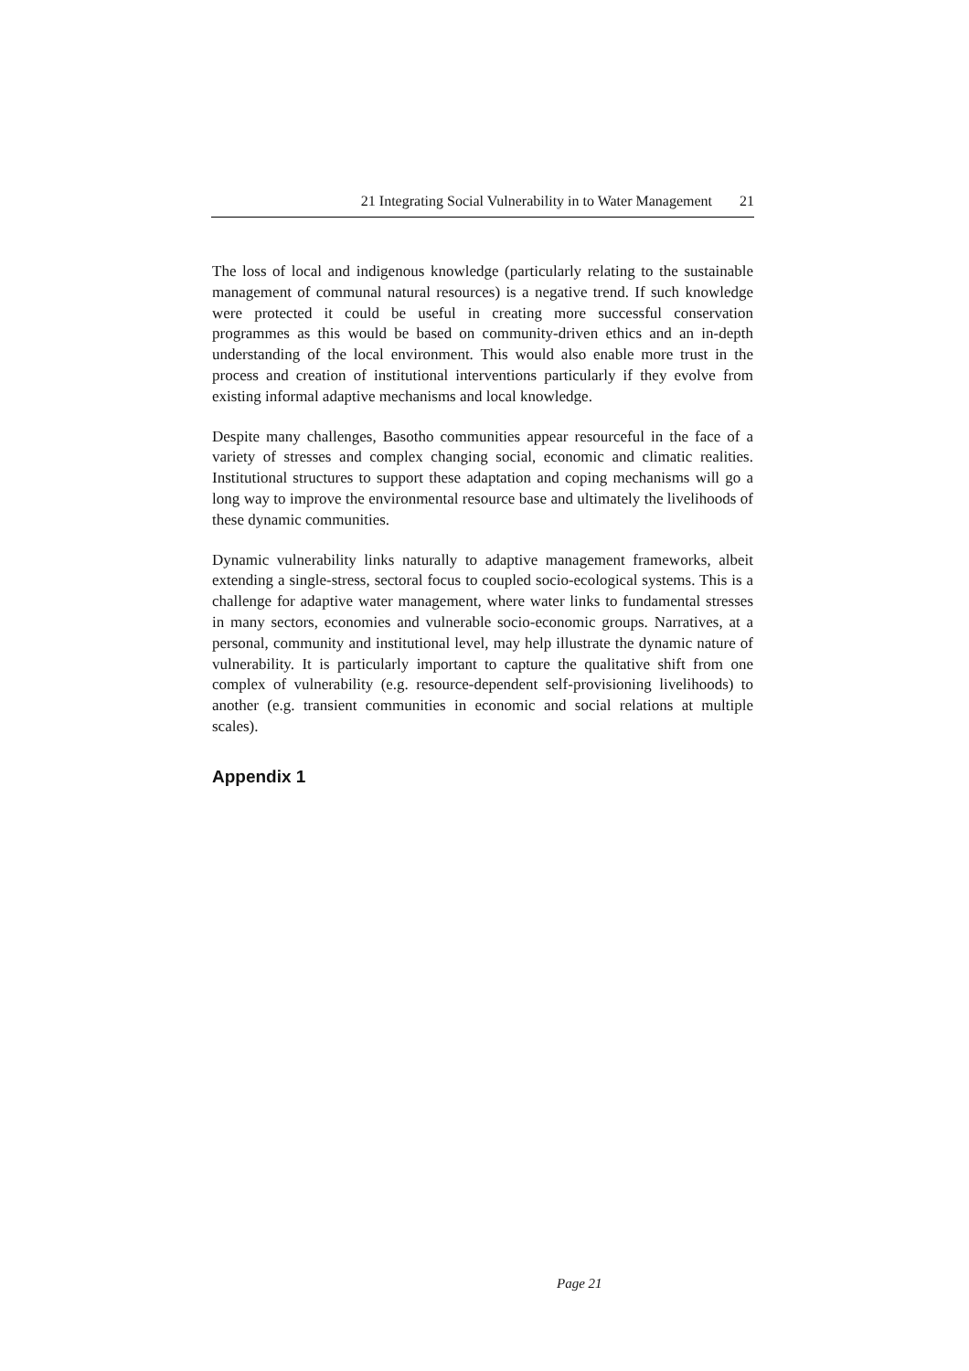21 Integrating Social Vulnerability in to Water Management 21
The loss of local and indigenous knowledge (particularly relating to the sustainable management of communal natural resources) is a negative trend. If such knowledge were protected it could be useful in creating more successful conservation programmes as this would be based on community-driven ethics and an in-depth understanding of the local environment. This would also enable more trust in the process and creation of institutional interventions particularly if they evolve from existing informal adaptive mechanisms and local knowledge.
Despite many challenges, Basotho communities appear resourceful in the face of a variety of stresses and complex changing social, economic and climatic realities. Institutional structures to support these adaptation and coping mechanisms will go a long way to improve the environmental resource base and ultimately the livelihoods of these dynamic communities.
Dynamic vulnerability links naturally to adaptive management frameworks, albeit extending a single-stress, sectoral focus to coupled socio-ecological systems. This is a challenge for adaptive water management, where water links to fundamental stresses in many sectors, economies and vulnerable socio-economic groups. Narratives, at a personal, community and institutional level, may help illustrate the dynamic nature of vulnerability. It is particularly important to capture the qualitative shift from one complex of vulnerability (e.g. resource-dependent self-provisioning livelihoods) to another (e.g. transient communities in economic and social relations at multiple scales).
Appendix 1
Page 21